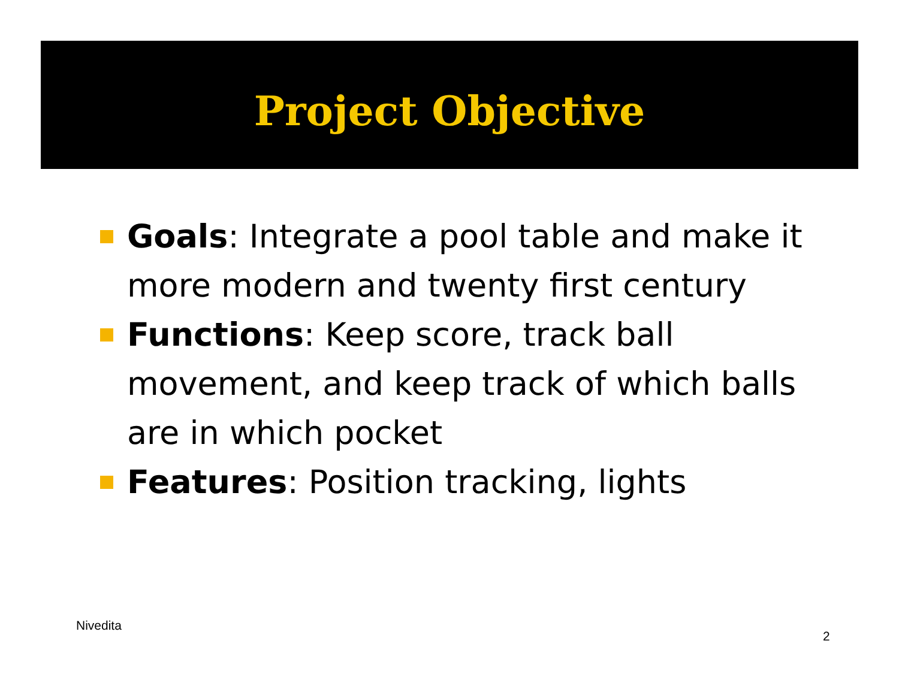Project Objective
Goals: Integrate a pool table and make it more modern and twenty first century
Functions: Keep score, track ball movement, and keep track of which balls are in which pocket
Features: Position tracking, lights
Nivedita
2